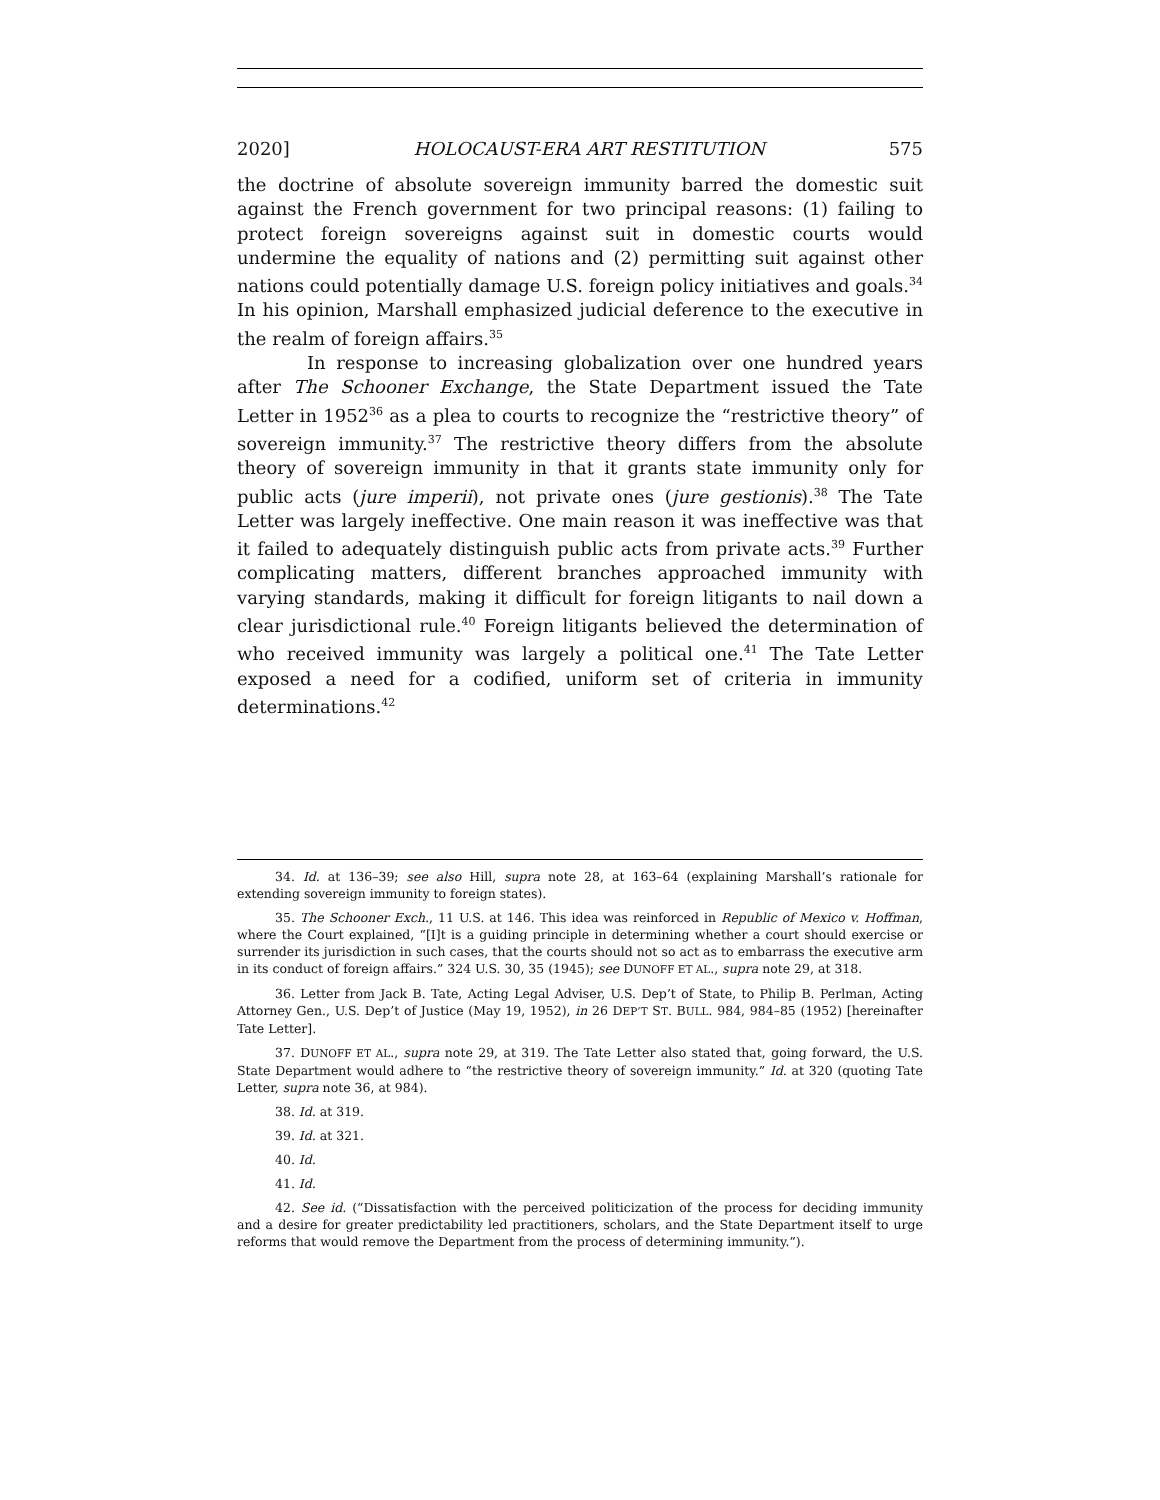2020] HOLOCAUST-ERA ART RESTITUTION 575
the doctrine of absolute sovereign immunity barred the domestic suit against the French government for two principal reasons: (1) failing to protect foreign sovereigns against suit in domestic courts would undermine the equality of nations and (2) permitting suit against other nations could potentially damage U.S. foreign policy initiatives and goals.<sup>34</sup> In his opinion, Marshall emphasized judicial deference to the executive in the realm of foreign affairs.<sup>35</sup>
In response to increasing globalization over one hundred years after The Schooner Exchange, the State Department issued the Tate Letter in 1952<sup>36</sup> as a plea to courts to recognize the “restrictive theory” of sovereign immunity.<sup>37</sup> The restrictive theory differs from the absolute theory of sovereign immunity in that it grants state immunity only for public acts (jure imperii), not private ones (jure gestionis).<sup>38</sup> The Tate Letter was largely ineffective. One main reason it was ineffective was that it failed to adequately distinguish public acts from private acts.<sup>39</sup> Further complicating matters, different branches approached immunity with varying standards, making it difficult for foreign litigants to nail down a clear jurisdictional rule.<sup>40</sup> Foreign litigants believed the determination of who received immunity was largely a political one.<sup>41</sup> The Tate Letter exposed a need for a codified, uniform set of criteria in immunity determinations.<sup>42</sup>
34. Id. at 136–39; see also Hill, supra note 28, at 163–64 (explaining Marshall’s rationale for extending sovereign immunity to foreign states).
35. The Schooner Exch., 11 U.S. at 146. This idea was reinforced in Republic of Mexico v. Hoffman, where the Court explained, “[I]t is a guiding principle in determining whether a court should exercise or surrender its jurisdiction in such cases, that the courts should not so act as to embarrass the executive arm in its conduct of foreign affairs.” 324 U.S. 30, 35 (1945); see DUNOFF ET AL., supra note 29, at 318.
36. Letter from Jack B. Tate, Acting Legal Adviser, U.S. Dep’t of State, to Philip B. Perlman, Acting Attorney Gen., U.S. Dep’t of Justice (May 19, 1952), in 26 DEP’T ST. BULL. 984, 984–85 (1952) [hereinafter Tate Letter].
37. DUNOFF ET AL., supra note 29, at 319. The Tate Letter also stated that, going forward, the U.S. State Department would adhere to “the restrictive theory of sovereign immunity.” Id. at 320 (quoting Tate Letter, supra note 36, at 984).
38. Id. at 319.
39. Id. at 321.
40. Id.
41. Id.
42. See id. (“Dissatisfaction with the perceived politicization of the process for deciding immunity and a desire for greater predictability led practitioners, scholars, and the State Department itself to urge reforms that would remove the Department from the process of determining immunity.”).